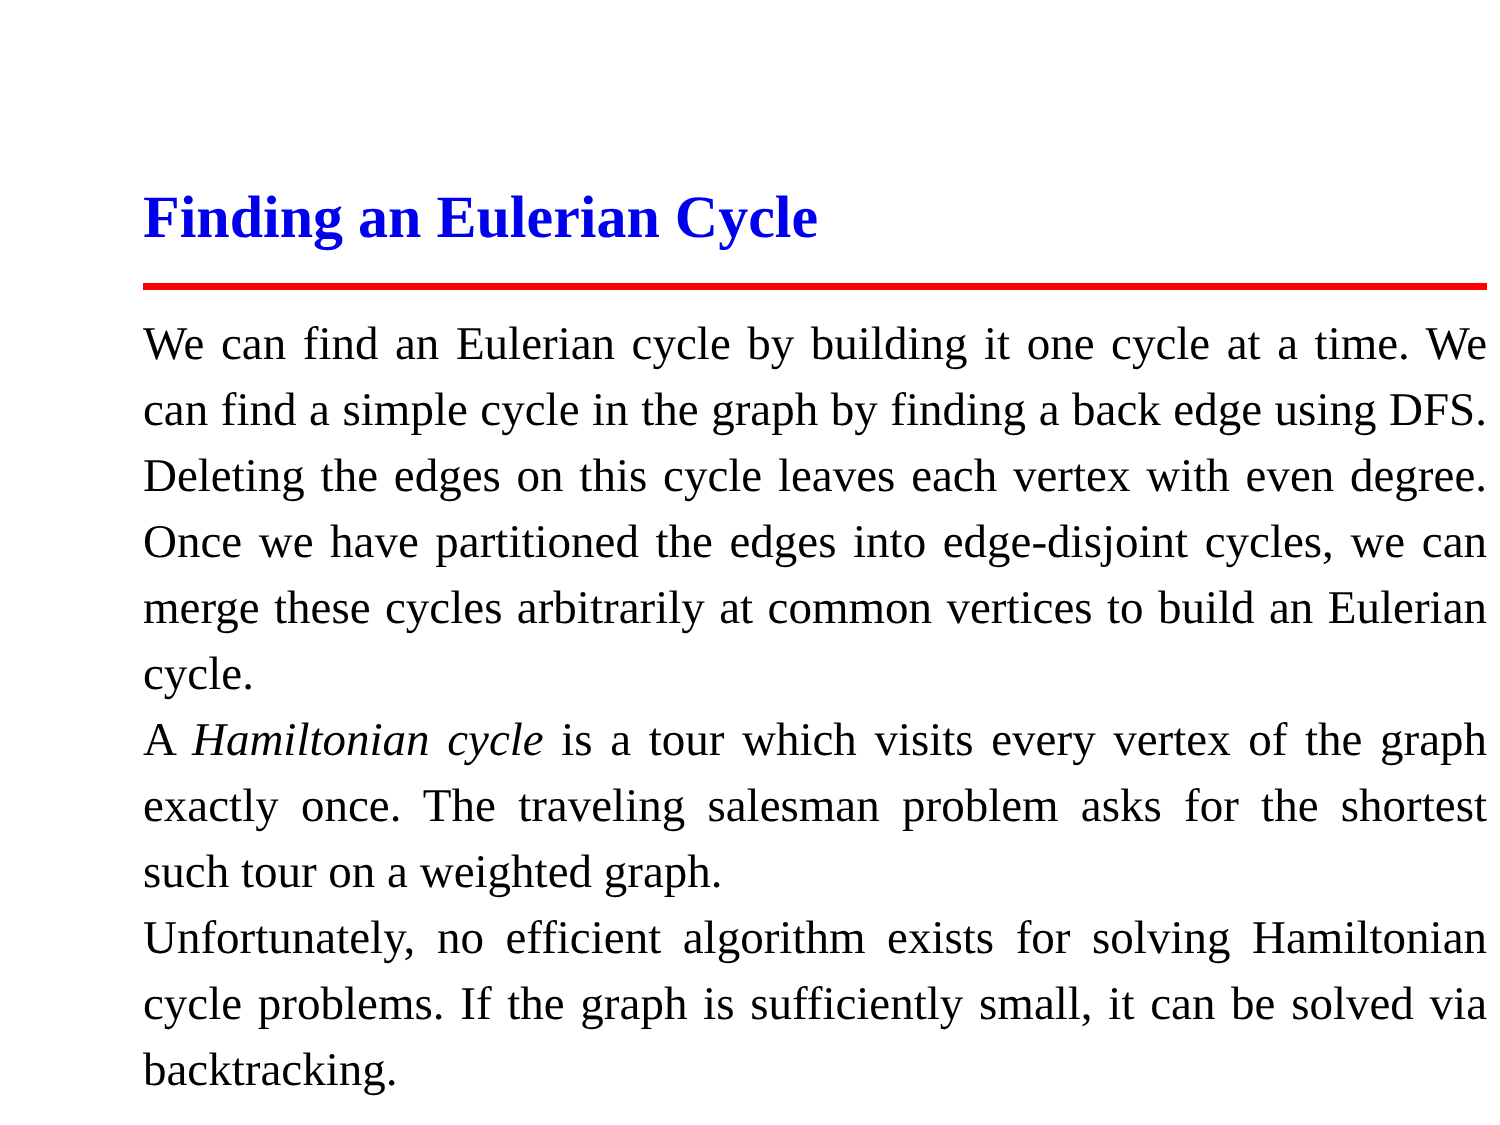Finding an Eulerian Cycle
We can find an Eulerian cycle by building it one cycle at a time. We can find a simple cycle in the graph by finding a back edge using DFS. Deleting the edges on this cycle leaves each vertex with even degree. Once we have partitioned the edges into edge-disjoint cycles, we can merge these cycles arbitrarily at common vertices to build an Eulerian cycle.
A Hamiltonian cycle is a tour which visits every vertex of the graph exactly once. The traveling salesman problem asks for the shortest such tour on a weighted graph.
Unfortunately, no efficient algorithm exists for solving Hamiltonian cycle problems. If the graph is sufficiently small, it can be solved via backtracking.